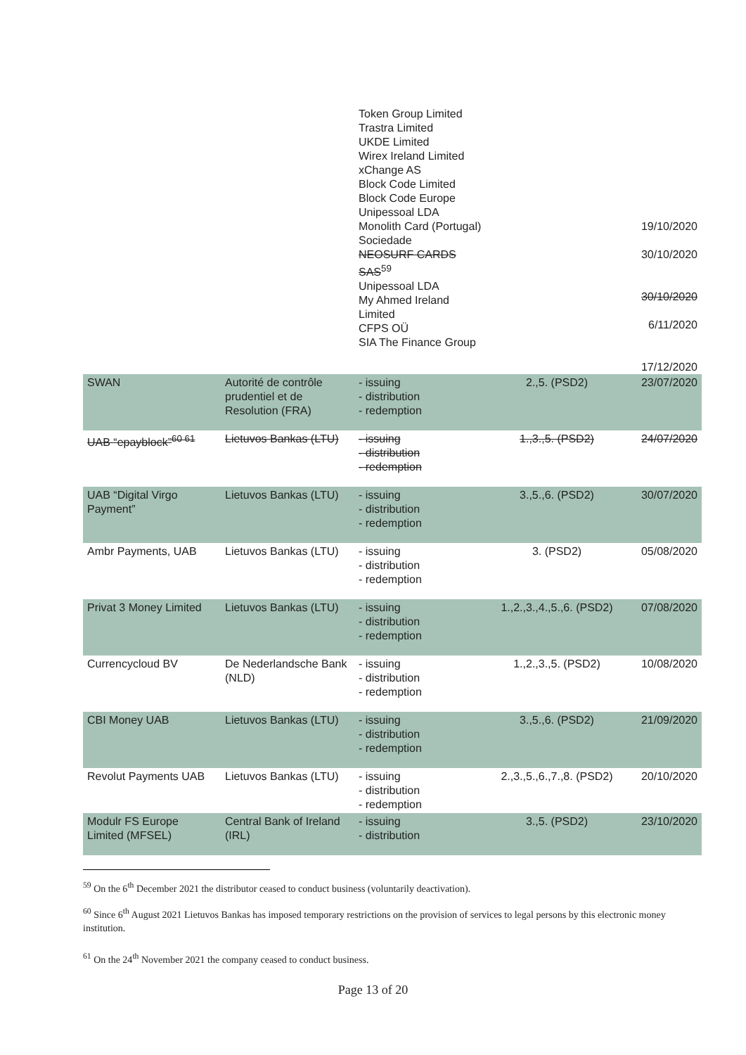| | | Token Group Limited Trastra Limited UKDE Limited Wirex Ireland Limited xChange AS Block Code Limited Block Code Europe Unipessoal LDA Monolith Card (Portugal) Sociedade NEOSURF CARDS SAS<sup>59</sup> Unipessoal LDA My Ahmed Ireland Limited CFPS OÜ SIA The Finance Group | | 19/10/2020 30/10/2020 30/10/2020 6/11/2020 17/12/2020 |
| SWAN | Autorité de contrôle prudentiel et de Resolution (FRA) | - issuing - distribution - redemption | 2.,5. (PSD2) | 23/07/2020 |
| UAB “epayblock”<sup>60 61</sup> | Lietuvos Bankas (LTU) | - issuing - distribution - redemption | 1.,3.,5. (PSD2) | 24/07/2020 |
| UAB “Digital Virgo Payment” | Lietuvos Bankas (LTU) | - issuing - distribution - redemption | 3.,5.,6. (PSD2) | 30/07/2020 |
| Ambr Payments, UAB | Lietuvos Bankas (LTU) | - issuing - distribution - redemption | 3. (PSD2) | 05/08/2020 |
| Privat 3 Money Limited | Lietuvos Bankas (LTU) | - issuing - distribution - redemption | 1.,2.,3.,4.,5.,6. (PSD2) | 07/08/2020 |
| Currencycloud BV | De Nederlandsche Bank (NLD) | - issuing - distribution - redemption | 1.,2.,3.,5. (PSD2) | 10/08/2020 |
| CBI Money UAB | Lietuvos Bankas (LTU) | - issuing - distribution - redemption | 3.,5.,6. (PSD2) | 21/09/2020 |
| Revolut Payments UAB | Lietuvos Bankas (LTU) | - issuing - distribution - redemption | 2.,3.,5.,6.,7.,8. (PSD2) | 20/10/2020 |
| Modulr FS Europe Limited (MFSEL) | Central Bank of Ireland (IRL) | - issuing - distribution | 3.,5. (PSD2) | 23/10/2020 |
<sup>59</sup> On the 6<sup>th</sup> December 2021 the distributor ceased to conduct business (voluntarily deactivation).
<sup>60</sup> Since 6<sup>th</sup> August 2021 Lietuvos Bankas has imposed temporary restrictions on the provision of services to legal persons by this electronic money institution.
<sup>61</sup> On the 24<sup>th</sup> November 2021 the company ceased to conduct business.
Page 13 of 20